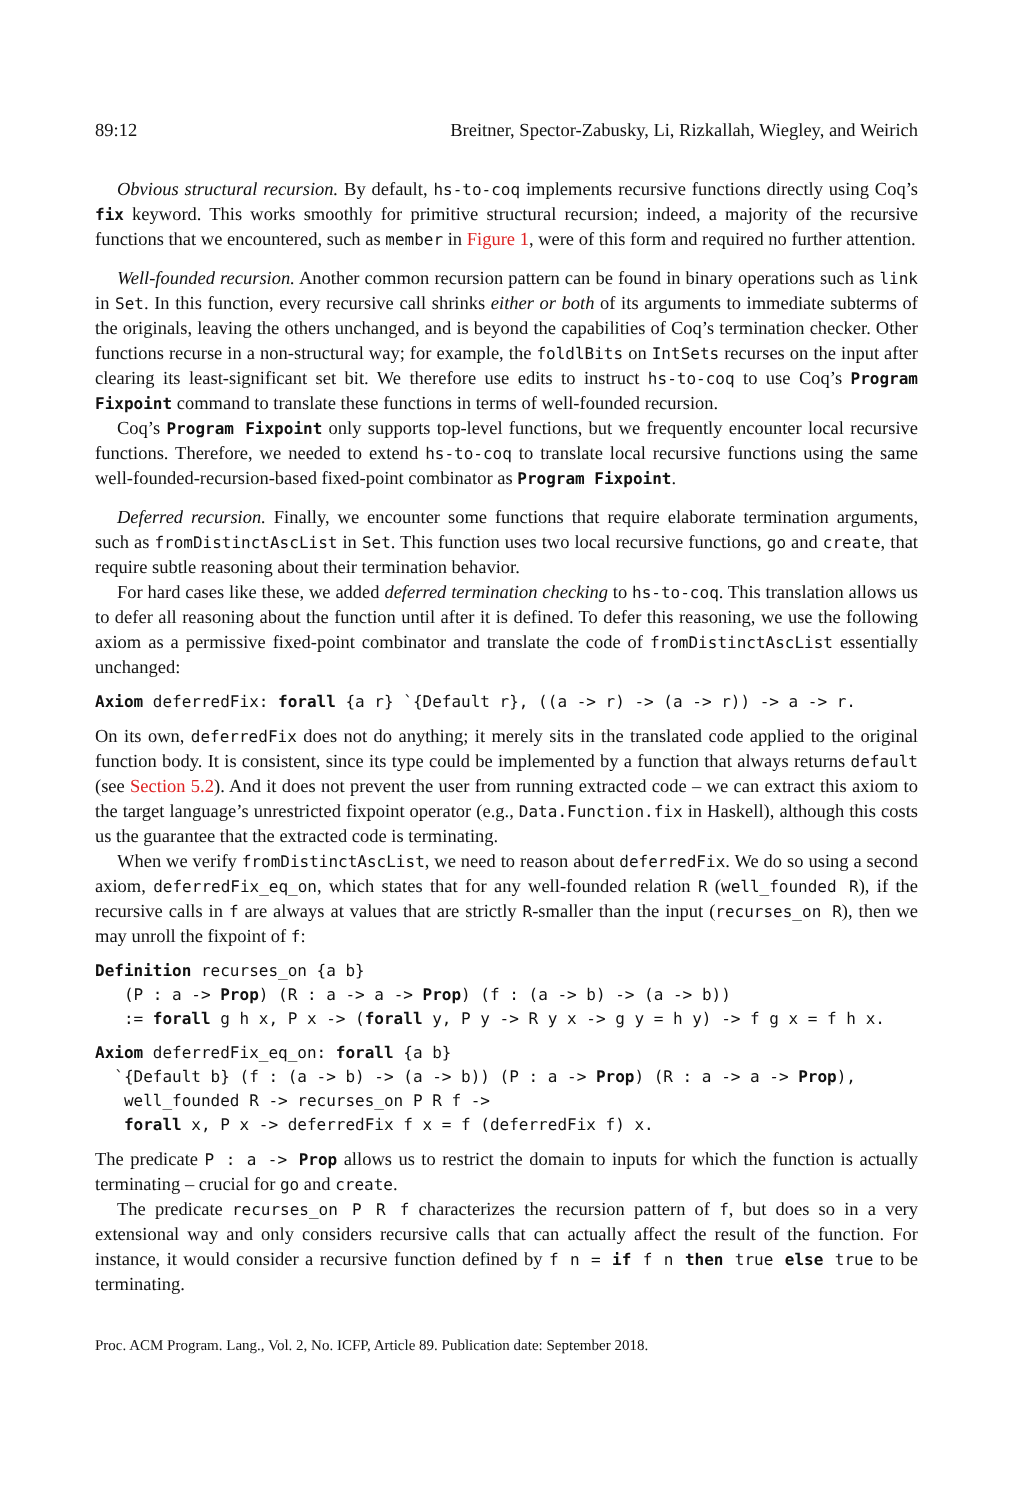89:12 Breitner, Spector-Zabusky, Li, Rizkallah, Wiegley, and Weirich
Obvious structural recursion. By default, hs-to-coq implements recursive functions directly using Coq’s fix keyword. This works smoothly for primitive structural recursion; indeed, a majority of the recursive functions that we encountered, such as member in Figure 1, were of this form and required no further attention.
Well-founded recursion. Another common recursion pattern can be found in binary operations such as link in Set. In this function, every recursive call shrinks either or both of its arguments to immediate subterms of the originals, leaving the others unchanged, and is beyond the capabilities of Coq’s termination checker. Other functions recurse in a non-structural way; for example, the foldlBits on IntSets recurses on the input after clearing its least-significant set bit. We therefore use edits to instruct hs-to-coq to use Coq’s Program Fixpoint command to translate these functions in terms of well-founded recursion.
Coq’s Program Fixpoint only supports top-level functions, but we frequently encounter local recursive functions. Therefore, we needed to extend hs-to-coq to translate local recursive functions using the same well-founded-recursion-based fixed-point combinator as Program Fixpoint.
Deferred recursion. Finally, we encounter some functions that require elaborate termination arguments, such as fromDistinctAscList in Set. This function uses two local recursive functions, go and create, that require subtle reasoning about their termination behavior.
For hard cases like these, we added deferred termination checking to hs-to-coq. This translation allows us to defer all reasoning about the function until after it is defined. To defer this reasoning, we use the following axiom as a permissive fixed-point combinator and translate the code of fromDistinctAscList essentially unchanged:
Axiom deferredFix: forall {a r} `{Default r}, ((a -> r) -> (a -> r)) -> a -> r.
On its own, deferredFix does not do anything; it merely sits in the translated code applied to the original function body. It is consistent, since its type could be implemented by a function that always returns default (see Section 5.2). And it does not prevent the user from running extracted code – we can extract this axiom to the target language’s unrestricted fixpoint operator (e.g., Data.Function.fix in Haskell), although this costs us the guarantee that the extracted code is terminating.
When we verify fromDistinctAscList, we need to reason about deferredFix. We do so using a second axiom, deferredFix_eq_on, which states that for any well-founded relation R (well_founded R), if the recursive calls in f are always at values that are strictly R-smaller than the input (recurses_on R), then we may unroll the fixpoint of f:
Definition recurses_on {a b} (P : a -> Prop) (R : a -> a -> Prop) (f : (a -> b) -> (a -> b)) := forall g h x, P x -> (forall y, P y -> R y x -> g y = h y) -> f g x = f h x.
Axiom deferredFix_eq_on: forall {a b} `{Default b} (f : (a -> b) -> (a -> b)) (P : a -> Prop) (R : a -> a -> Prop), well_founded R -> recurses_on P R f -> forall x, P x -> deferredFix f x = f (deferredFix f) x.
The predicate P : a -> Prop allows us to restrict the domain to inputs for which the function is actually terminating – crucial for go and create.
The predicate recurses_on P R f characterizes the recursion pattern of f, but does so in a very extensional way and only considers recursive calls that can actually affect the result of the function. For instance, it would consider a recursive function defined by f n = if f n then true else true to be terminating.
Proc. ACM Program. Lang., Vol. 2, No. ICFP, Article 89. Publication date: September 2018.